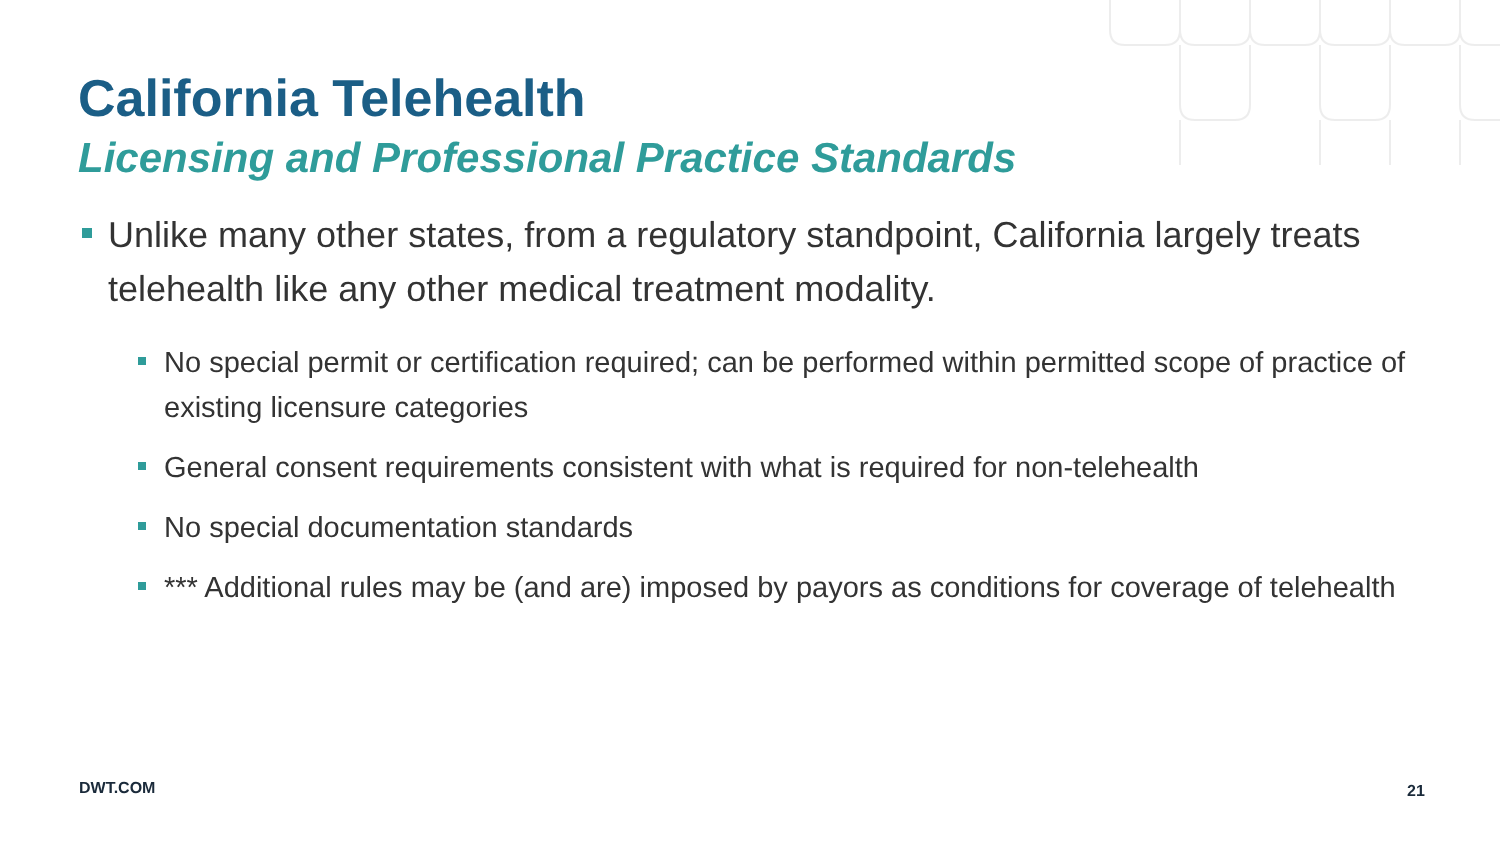California Telehealth
Licensing and Professional Practice Standards
Unlike many other states, from a regulatory standpoint, California largely treats telehealth like any other medical treatment modality.
No special permit or certification required; can be performed within permitted scope of practice of existing licensure categories
General consent requirements consistent with what is required for non-telehealth
No special documentation standards
*** Additional rules may be (and are) imposed by payors as conditions for coverage of telehealth
DWT.COM 21